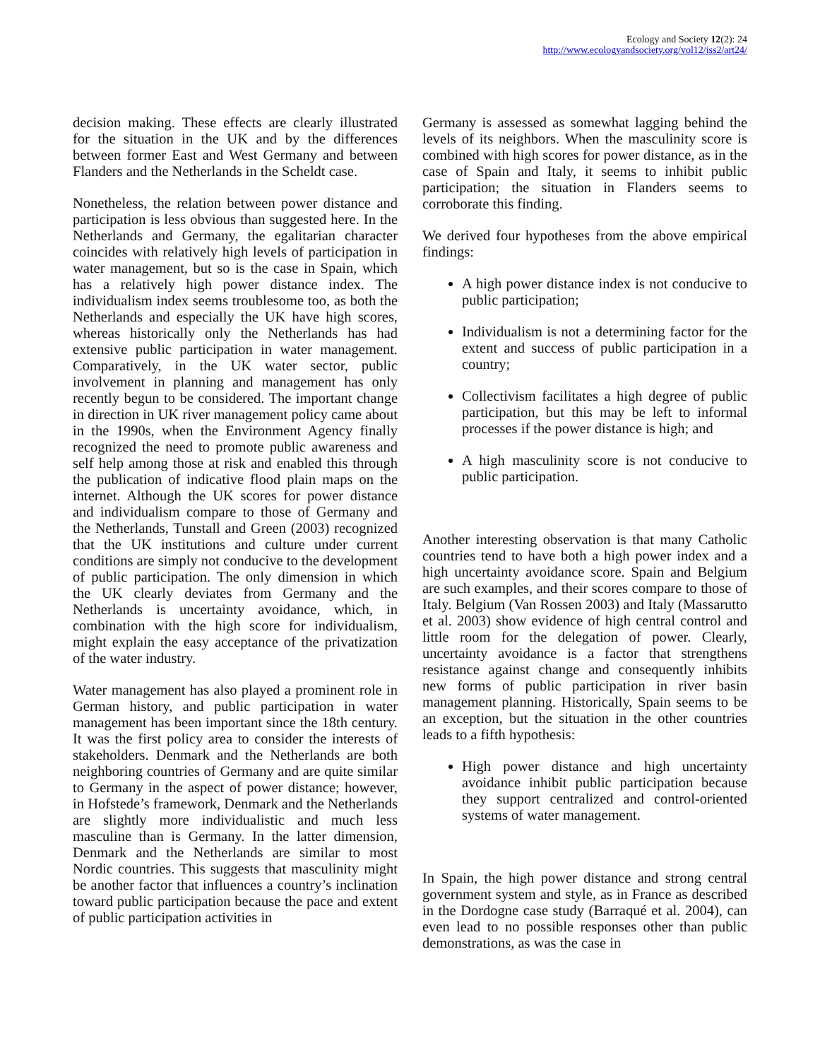Ecology and Society 12(2): 24
http://www.ecologyandsociety.org/vol12/iss2/art24/
decision making. These effects are clearly illustrated for the situation in the UK and by the differences between former East and West Germany and between Flanders and the Netherlands in the Scheldt case.
Nonetheless, the relation between power distance and participation is less obvious than suggested here. In the Netherlands and Germany, the egalitarian character coincides with relatively high levels of participation in water management, but so is the case in Spain, which has a relatively high power distance index. The individualism index seems troublesome too, as both the Netherlands and especially the UK have high scores, whereas historically only the Netherlands has had extensive public participation in water management. Comparatively, in the UK water sector, public involvement in planning and management has only recently begun to be considered. The important change in direction in UK river management policy came about in the 1990s, when the Environment Agency finally recognized the need to promote public awareness and self help among those at risk and enabled this through the publication of indicative flood plain maps on the internet. Although the UK scores for power distance and individualism compare to those of Germany and the Netherlands, Tunstall and Green (2003) recognized that the UK institutions and culture under current conditions are simply not conducive to the development of public participation. The only dimension in which the UK clearly deviates from Germany and the Netherlands is uncertainty avoidance, which, in combination with the high score for individualism, might explain the easy acceptance of the privatization of the water industry.
Water management has also played a prominent role in German history, and public participation in water management has been important since the 18th century. It was the first policy area to consider the interests of stakeholders. Denmark and the Netherlands are both neighboring countries of Germany and are quite similar to Germany in the aspect of power distance; however, in Hofstede’s framework, Denmark and the Netherlands are slightly more individualistic and much less masculine than is Germany. In the latter dimension, Denmark and the Netherlands are similar to most Nordic countries. This suggests that masculinity might be another factor that influences a country’s inclination toward public participation because the pace and extent of public participation activities in
Germany is assessed as somewhat lagging behind the levels of its neighbors. When the masculinity score is combined with high scores for power distance, as in the case of Spain and Italy, it seems to inhibit public participation; the situation in Flanders seems to corroborate this finding.
We derived four hypotheses from the above empirical findings:
A high power distance index is not conducive to public participation;
Individualism is not a determining factor for the extent and success of public participation in a country;
Collectivism facilitates a high degree of public participation, but this may be left to informal processes if the power distance is high; and
A high masculinity score is not conducive to public participation.
Another interesting observation is that many Catholic countries tend to have both a high power index and a high uncertainty avoidance score. Spain and Belgium are such examples, and their scores compare to those of Italy. Belgium (Van Rossen 2003) and Italy (Massarutto et al. 2003) show evidence of high central control and little room for the delegation of power. Clearly, uncertainty avoidance is a factor that strengthens resistance against change and consequently inhibits new forms of public participation in river basin management planning. Historically, Spain seems to be an exception, but the situation in the other countries leads to a fifth hypothesis:
High power distance and high uncertainty avoidance inhibit public participation because they support centralized and control-oriented systems of water management.
In Spain, the high power distance and strong central government system and style, as in France as described in the Dordogne case study (Barraqué et al. 2004), can even lead to no possible responses other than public demonstrations, as was the case in